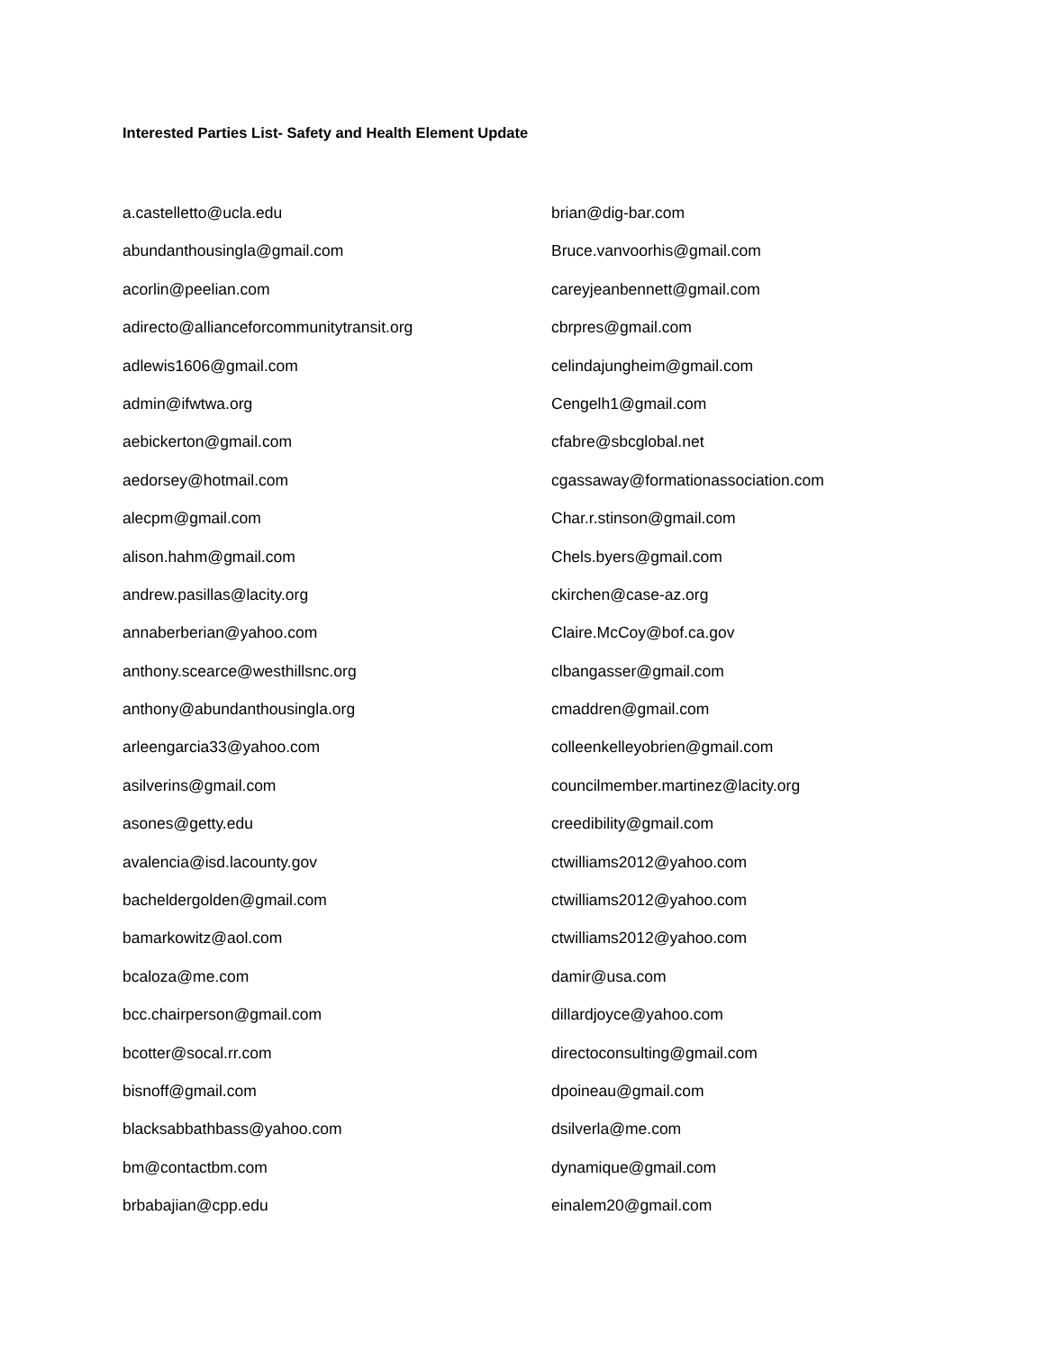Interested Parties List- Safety and Health Element Update
a.castelletto@ucla.edu
abundanthousingla@gmail.com
acorlin@peelian.com
adirecto@allianceforcommunitytransit.org
adlewis1606@gmail.com
admin@ifwtwa.org
aebickerton@gmail.com
aedorsey@hotmail.com
alecpm@gmail.com
alison.hahm@gmail.com
andrew.pasillas@lacity.org
annaberberian@yahoo.com
anthony.scearce@westhillsnc.org
anthony@abundanthousingla.org
arleengarcia33@yahoo.com
asilverins@gmail.com
asones@getty.edu
avalencia@isd.lacounty.gov
bacheldergolden@gmail.com
bamarkowitz@aol.com
bcaloza@me.com
bcc.chairperson@gmail.com
bcotter@socal.rr.com
bisnoff@gmail.com
blacksabbathbass@yahoo.com
bm@contactbm.com
brbabajian@cpp.edu
brian@dig-bar.com
Bruce.vanvoorhis@gmail.com
careyjeanbennett@gmail.com
cbrpres@gmail.com
celindajungheim@gmail.com
Cengelh1@gmail.com
cfabre@sbcglobal.net
cgassaway@formationassociation.com
Char.r.stinson@gmail.com
Chels.byers@gmail.com
ckirchen@case-az.org
Claire.McCoy@bof.ca.gov
clbangasser@gmail.com
cmaddren@gmail.com
colleenkelleyobrien@gmail.com
councilmember.martinez@lacity.org
creedibility@gmail.com
ctwilliams2012@yahoo.com
ctwilliams2012@yahoo.com
ctwilliams2012@yahoo.com
damir@usa.com
dillardjoyce@yahoo.com
directoconsulting@gmail.com
dpoineau@gmail.com
dsilverla@me.com
dynamique@gmail.com
einalem20@gmail.com